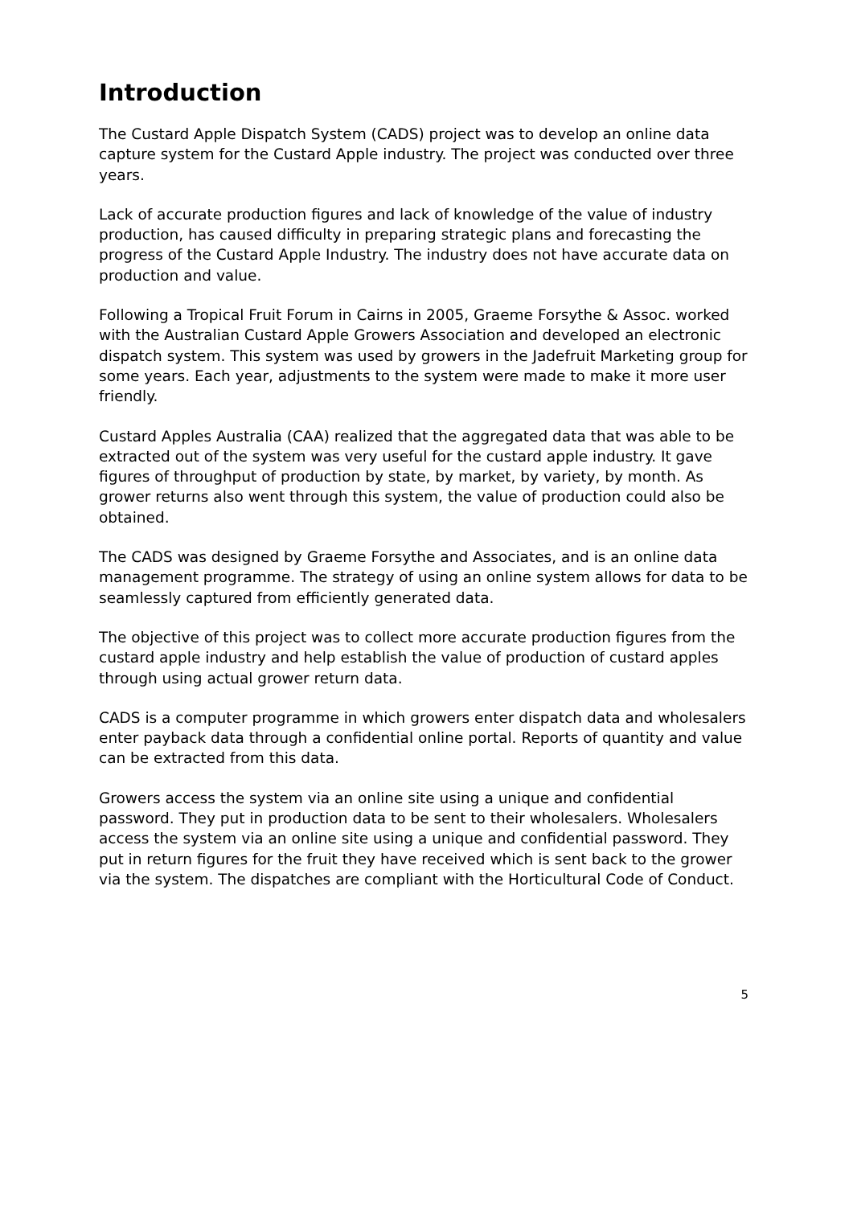Introduction
The Custard Apple Dispatch System (CADS) project was to develop an online data capture system for the Custard Apple industry. The project was conducted over three years.
Lack of accurate production figures and lack of knowledge of the value of industry production, has caused difficulty in preparing strategic plans and forecasting the progress of the Custard Apple Industry. The industry does not have accurate data on production and value.
Following a Tropical Fruit Forum in Cairns in 2005, Graeme Forsythe & Assoc. worked with the Australian Custard Apple Growers Association and developed an electronic dispatch system. This system was used by growers in the Jadefruit Marketing group for some years. Each year, adjustments to the system were made to make it more user friendly.
Custard Apples Australia (CAA) realized that the aggregated data that was able to be extracted out of the system was very useful for the custard apple industry. It gave figures of throughput of production by state, by market, by variety, by month. As grower returns also went through this system, the value of production could also be obtained.
The CADS was designed by Graeme Forsythe and Associates, and is an online data management programme. The strategy of using an online system allows for data to be seamlessly captured from efficiently generated data.
The objective of this project was to collect more accurate production figures from the custard apple industry and help establish the value of production of custard apples through using actual grower return data.
CADS is a computer programme in which growers enter dispatch data and wholesalers enter payback data through a confidential online portal. Reports of quantity and value can be extracted from this data.
Growers access the system via an online site using a unique and confidential password. They put in production data to be sent to their wholesalers. Wholesalers access the system via an online site using a unique and confidential password. They put in return figures for the fruit they have received which is sent back to the grower via the system. The dispatches are compliant with the Horticultural Code of Conduct.
5